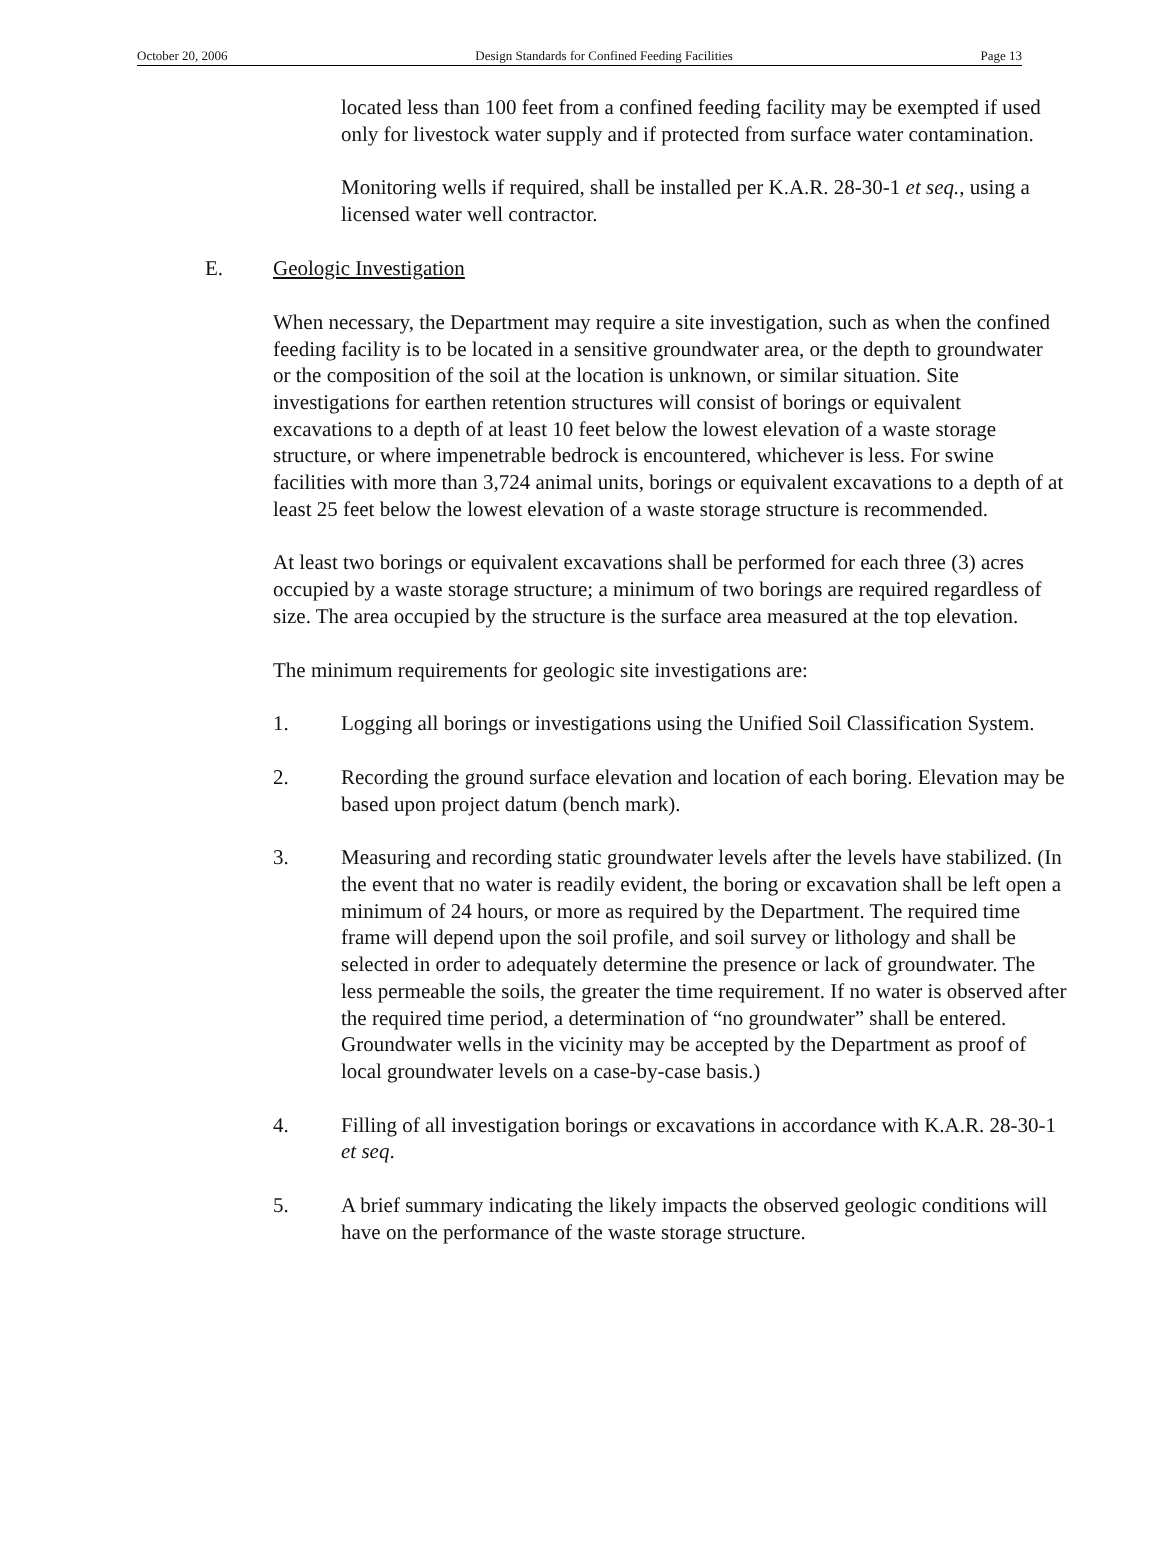October 20, 2006 Design Standards for Confined Feeding Facilities Page 13
located less than 100 feet from a confined feeding facility may be exempted if used only for livestock water supply and if protected from surface water contamination.
Monitoring wells if required, shall be installed per K.A.R. 28-30-1 et seq., using a licensed water well contractor.
E. Geologic Investigation
When necessary, the Department may require a site investigation, such as when the confined feeding facility is to be located in a sensitive groundwater area, or the depth to groundwater or the composition of the soil at the location is unknown, or similar situation. Site investigations for earthen retention structures will consist of borings or equivalent excavations to a depth of at least 10 feet below the lowest elevation of a waste storage structure, or where impenetrable bedrock is encountered, whichever is less. For swine facilities with more than 3,724 animal units, borings or equivalent excavations to a depth of at least 25 feet below the lowest elevation of a waste storage structure is recommended.
At least two borings or equivalent excavations shall be performed for each three (3) acres occupied by a waste storage structure; a minimum of two borings are required regardless of size. The area occupied by the structure is the surface area measured at the top elevation.
The minimum requirements for geologic site investigations are:
1. Logging all borings or investigations using the Unified Soil Classification System.
2. Recording the ground surface elevation and location of each boring. Elevation may be based upon project datum (bench mark).
3. Measuring and recording static groundwater levels after the levels have stabilized. (In the event that no water is readily evident, the boring or excavation shall be left open a minimum of 24 hours, or more as required by the Department. The required time frame will depend upon the soil profile, and soil survey or lithology and shall be selected in order to adequately determine the presence or lack of groundwater. The less permeable the soils, the greater the time requirement. If no water is observed after the required time period, a determination of “no groundwater” shall be entered. Groundwater wells in the vicinity may be accepted by the Department as proof of local groundwater levels on a case-by-case basis.)
4. Filling of all investigation borings or excavations in accordance with K.A.R. 28-30-1 et seq.
5. A brief summary indicating the likely impacts the observed geologic conditions will have on the performance of the waste storage structure.